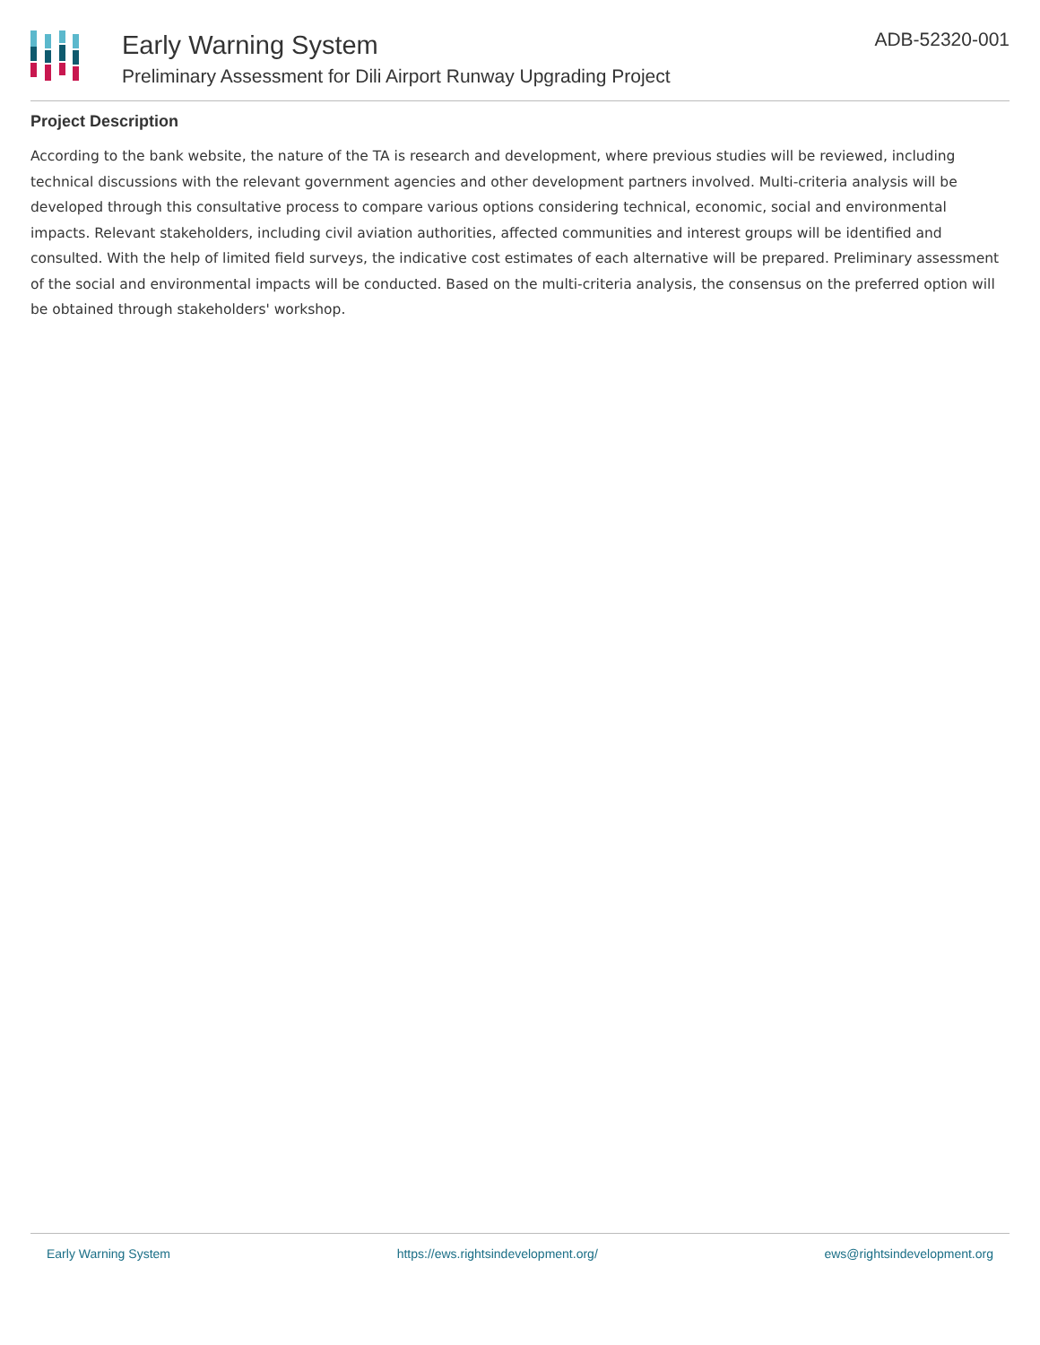Early Warning System
Preliminary Assessment for Dili Airport Runway Upgrading Project
ADB-52320-001
Project Description
According to the bank website, the nature of the TA is research and development, where previous studies will be reviewed, including technical discussions with the relevant government agencies and other development partners involved. Multi-criteria analysis will be developed through this consultative process to compare various options considering technical, economic, social and environmental impacts. Relevant stakeholders, including civil aviation authorities, affected communities and interest groups will be identified and consulted. With the help of limited field surveys, the indicative cost estimates of each alternative will be prepared. Preliminary assessment of the social and environmental impacts will be conducted. Based on the multi-criteria analysis, the consensus on the preferred option will be obtained through stakeholders' workshop.
Early Warning System https://ews.rightsindevelopment.org/ ews@rightsindevelopment.org